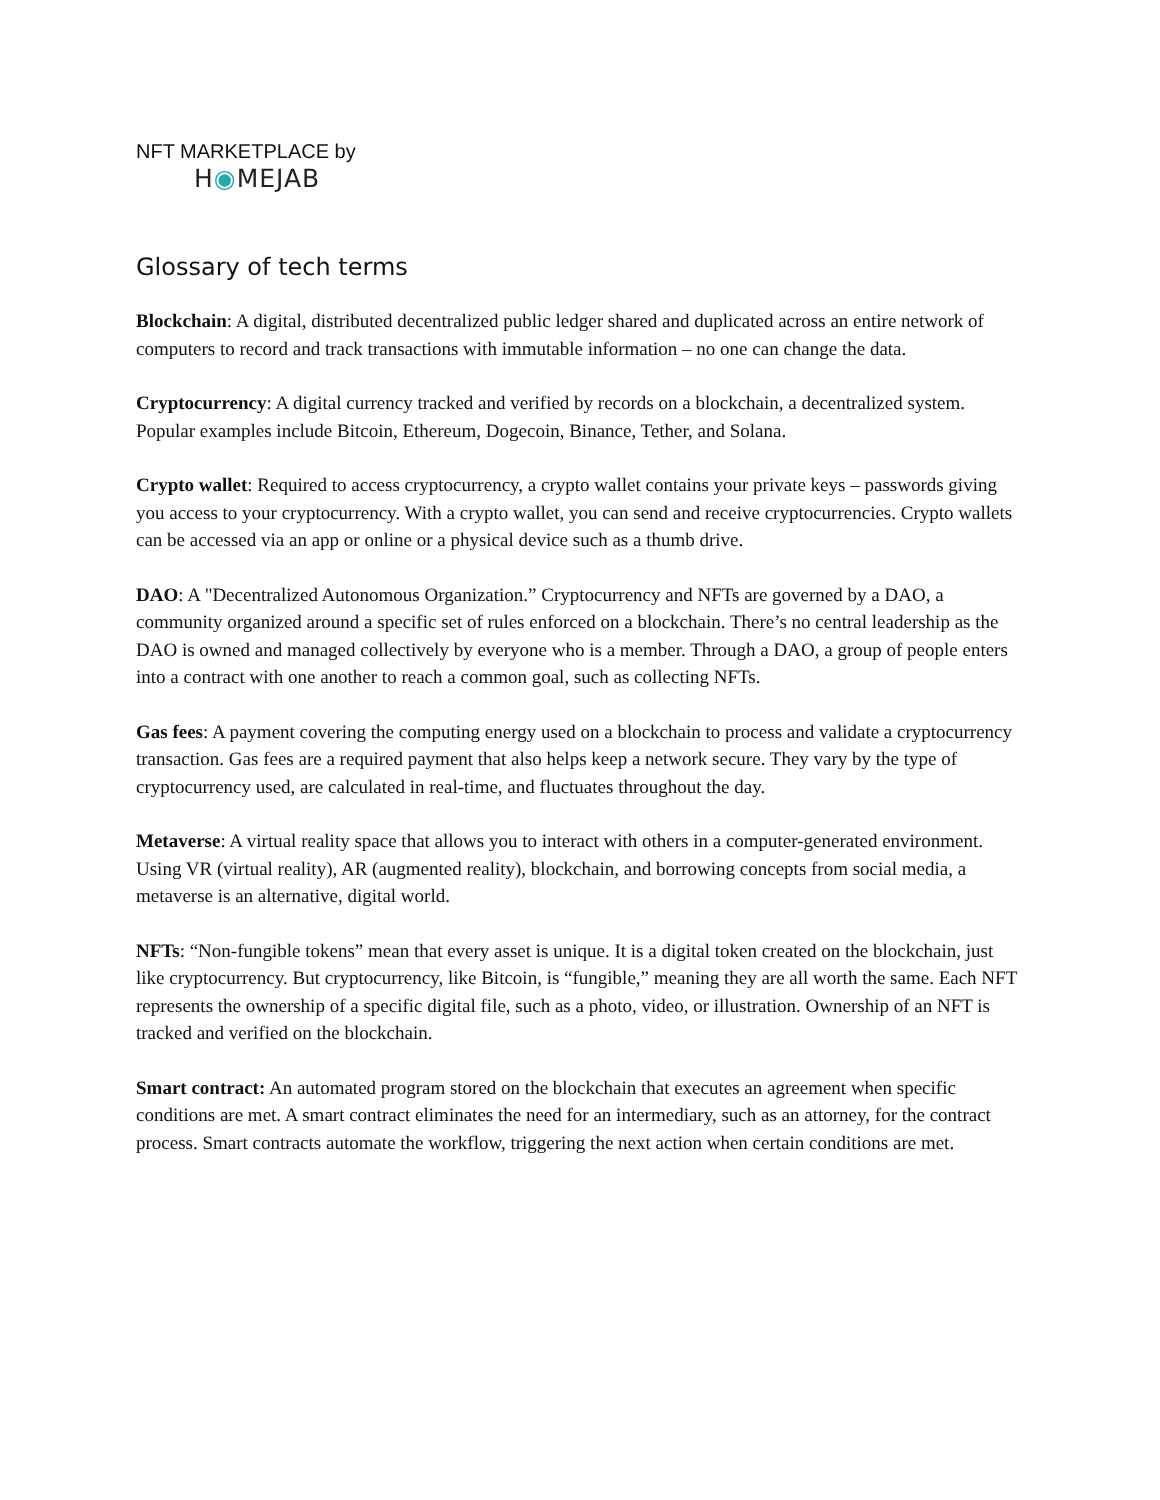NFT MARKETPLACE by
H◉MEJAB
Glossary of tech terms
Blockchain: A digital, distributed decentralized public ledger shared and duplicated across an entire network of computers to record and track transactions with immutable information – no one can change the data.
Cryptocurrency: A digital currency tracked and verified by records on a blockchain, a decentralized system. Popular examples include Bitcoin, Ethereum, Dogecoin, Binance, Tether, and Solana.
Crypto wallet: Required to access cryptocurrency, a crypto wallet contains your private keys – passwords giving you access to your cryptocurrency. With a crypto wallet, you can send and receive cryptocurrencies. Crypto wallets can be accessed via an app or online or a physical device such as a thumb drive.
DAO: A "Decentralized Autonomous Organization.” Cryptocurrency and NFTs are governed by a DAO, a community organized around a specific set of rules enforced on a blockchain. There’s no central leadership as the DAO is owned and managed collectively by everyone who is a member. Through a DAO, a group of people enters into a contract with one another to reach a common goal, such as collecting NFTs.
Gas fees: A payment covering the computing energy used on a blockchain to process and validate a cryptocurrency transaction. Gas fees are a required payment that also helps keep a network secure. They vary by the type of cryptocurrency used, are calculated in real-time, and fluctuates throughout the day.
Metaverse: A virtual reality space that allows you to interact with others in a computer-generated environment. Using VR (virtual reality), AR (augmented reality), blockchain, and borrowing concepts from social media, a metaverse is an alternative, digital world.
NFTs: “Non-fungible tokens” mean that every asset is unique. It is a digital token created on the blockchain, just like cryptocurrency. But cryptocurrency, like Bitcoin, is “fungible,” meaning they are all worth the same. Each NFT represents the ownership of a specific digital file, such as a photo, video, or illustration. Ownership of an NFT is tracked and verified on the blockchain.
Smart contract: An automated program stored on the blockchain that executes an agreement when specific conditions are met. A smart contract eliminates the need for an intermediary, such as an attorney, for the contract process. Smart contracts automate the workflow, triggering the next action when certain conditions are met.